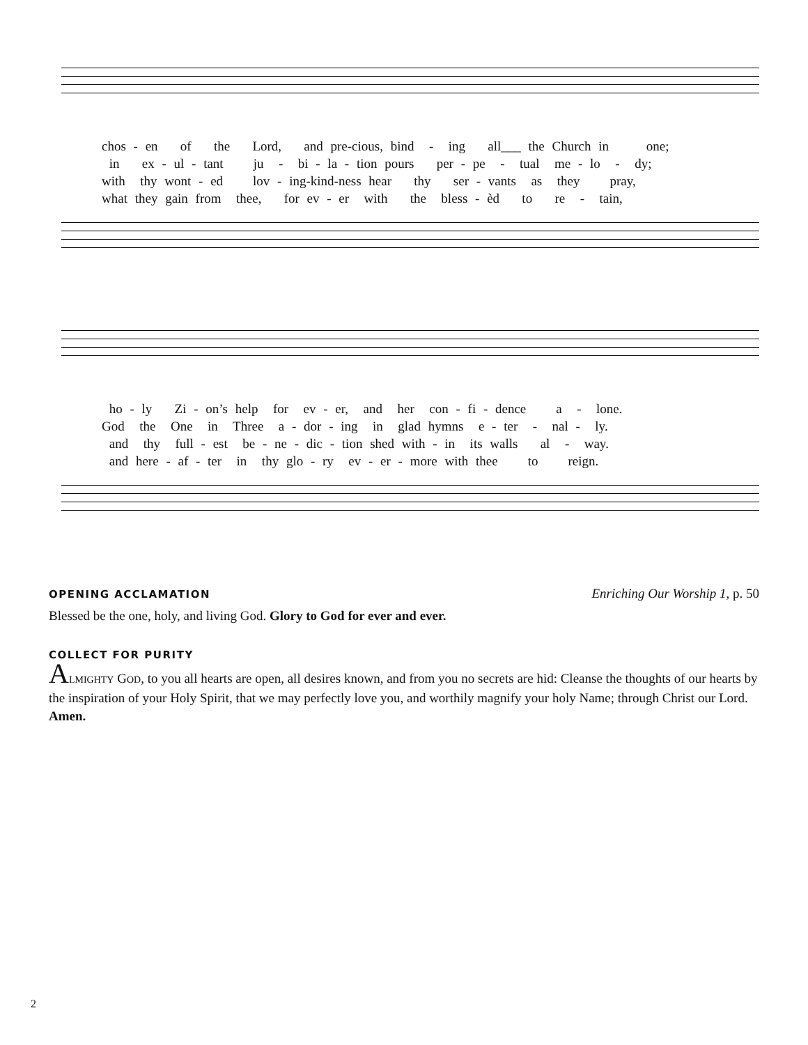chos - en of the Lord, and pre-cious, bind - ing all___ the Church in one;
in ex - ul - tant ju - bi - la - tion pours per - pe - tual me - lo - dy;
with thy wont - ed lov - ing-kind-ness hear thy ser - vants as they pray,
what they gain from thee, for ev - er with the bless - èd to re - tain,
ho - ly Zi - on’s help for ev - er, and her con - fi - dence a - lone.
God the One in Three a - dor - ing in glad hymns e - ter - nal - ly.
and thy full - est be - ne - dic - tion shed with - in its walls al - way.
and here - af - ter in thy glo - ry ev - er - more with thee to reign.
OPENING ACCLAMATION
Enriching Our Worship 1, p. 50
Blessed be the one, holy, and living God. Glory to God for ever and ever.
COLLECT FOR PURITY
ALMIGHTY GOD, to you all hearts are open, all desires known, and from you no secrets are hid: Cleanse the thoughts of our hearts by the inspiration of your Holy Spirit, that we may perfectly love you, and worthily magnify your holy Name; through Christ our Lord. Amen.
2